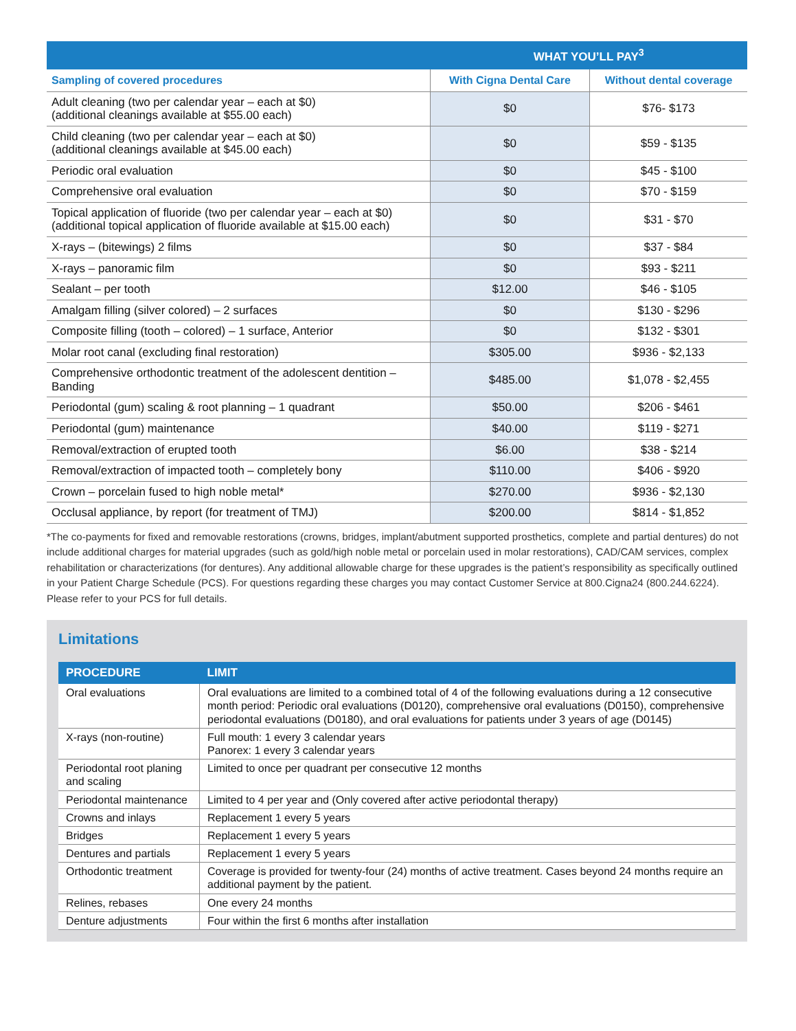| | WHAT YOU’LL PAY<sup>3</sup> | |
| --- | --- | --- |
| Sampling of covered procedures | With Cigna Dental Care | Without dental coverage |
| Adult cleaning (two per calendar year – each at $0) (additional cleanings available at $55.00 each) | $0 | $76- $173 |
| Child cleaning (two per calendar year – each at $0) (additional cleanings available at $45.00 each) | $0 | $59 - $135 |
| Periodic oral evaluation | $0 | $45 - $100 |
| Comprehensive oral evaluation | $0 | $70 - $159 |
| Topical application of fluoride (two per calendar year – each at $0) (additional topical application of fluoride available at $15.00 each) | $0 | $31 - $70 |
| X-rays – (bitewings) 2 films | $0 | $37 - $84 |
| X-rays – panoramic film | $0 | $93 - $211 |
| Sealant – per tooth | $12.00 | $46 - $105 |
| Amalgam filling (silver colored) – 2 surfaces | $0 | $130 - $296 |
| Composite filling (tooth – colored) – 1 surface, Anterior | $0 | $132 - $301 |
| Molar root canal (excluding final restoration) | $305.00 | $936 - $2,133 |
| Comprehensive orthodontic treatment of the adolescent dentition – Banding | $485.00 | $1,078 - $2,455 |
| Periodontal (gum) scaling & root planning – 1 quadrant | $50.00 | $206 - $461 |
| Periodontal (gum) maintenance | $40.00 | $119 - $271 |
| Removal/extraction of erupted tooth | $6.00 | $38 - $214 |
| Removal/extraction of impacted tooth – completely bony | $110.00 | $406 - $920 |
| Crown – porcelain fused to high noble metal* | $270.00 | $936 - $2,130 |
| Occlusal appliance, by report (for treatment of TMJ) | $200.00 | $814 - $1,852 |
*The co-payments for fixed and removable restorations (crowns, bridges, implant/abutment supported prosthetics, complete and partial dentures) do not include additional charges for material upgrades (such as gold/high noble metal or porcelain used in molar restorations), CAD/CAM services, complex rehabilitation or characterizations (for dentures). Any additional allowable charge for these upgrades is the patient’s responsibility as specifically outlined in your Patient Charge Schedule (PCS). For questions regarding these charges you may contact Customer Service at 800.Cigna24 (800.244.6224). Please refer to your PCS for full details.
Limitations
| PROCEDURE | LIMIT |
| --- | --- |
| Oral evaluations | Oral evaluations are limited to a combined total of 4 of the following evaluations during a 12 consecutive month period: Periodic oral evaluations (D0120), comprehensive oral evaluations (D0150), comprehensive periodontal evaluations (D0180), and oral evaluations for patients under 3 years of age (D0145) |
| X-rays (non-routine) | Full mouth: 1 every 3 calendar years Panorex: 1 every 3 calendar years |
| Periodontal root planing and scaling | Limited to once per quadrant per consecutive 12 months |
| Periodontal maintenance | Limited to 4 per year and (Only covered after active periodontal therapy) |
| Crowns and inlays | Replacement 1 every 5 years |
| Bridges | Replacement 1 every 5 years |
| Dentures and partials | Replacement 1 every 5 years |
| Orthodontic treatment | Coverage is provided for twenty-four (24) months of active treatment. Cases beyond 24 months require an additional payment by the patient. |
| Relines, rebases | One every 24 months |
| Denture adjustments | Four within the first 6 months after installation |